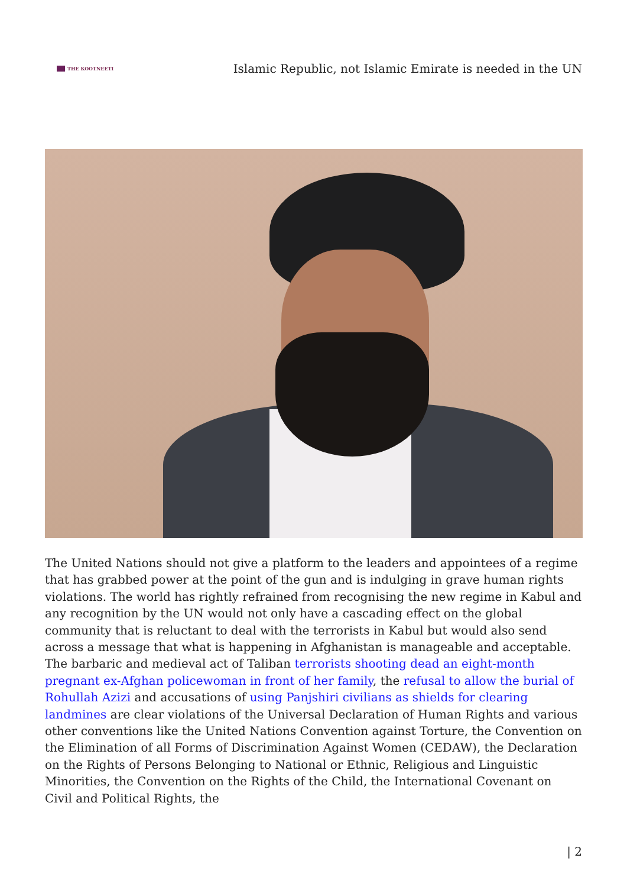THE KOOTNEETI
Islamic Republic, not Islamic Emirate is needed in the UN
The United Nations should not give a platform to the leaders and appointees of a regime that has grabbed power at the point of the gun and is indulging in grave human rights violations. The world has rightly refrained from recognising the new regime in Kabul and any recognition by the UN would not only have a cascading effect on the global community that is reluctant to deal with the terrorists in Kabul but would also send across a message that what is happening in Afghanistan is manageable and acceptable. The barbaric and medieval act of Taliban terrorists shooting dead an eight-month pregnant ex-Afghan policewoman in front of her family, the refusal to allow the burial of Rohullah Azizi and accusations of using Panjshiri civilians as shields for clearing landmines are clear violations of the Universal Declaration of Human Rights and various other conventions like the United Nations Convention against Torture, the Convention on the Elimination of all Forms of Discrimination Against Women (CEDAW), the Declaration on the Rights of Persons Belonging to National or Ethnic, Religious and Linguistic Minorities, the Convention on the Rights of the Child, the International Covenant on Civil and Political Rights, the
| 2